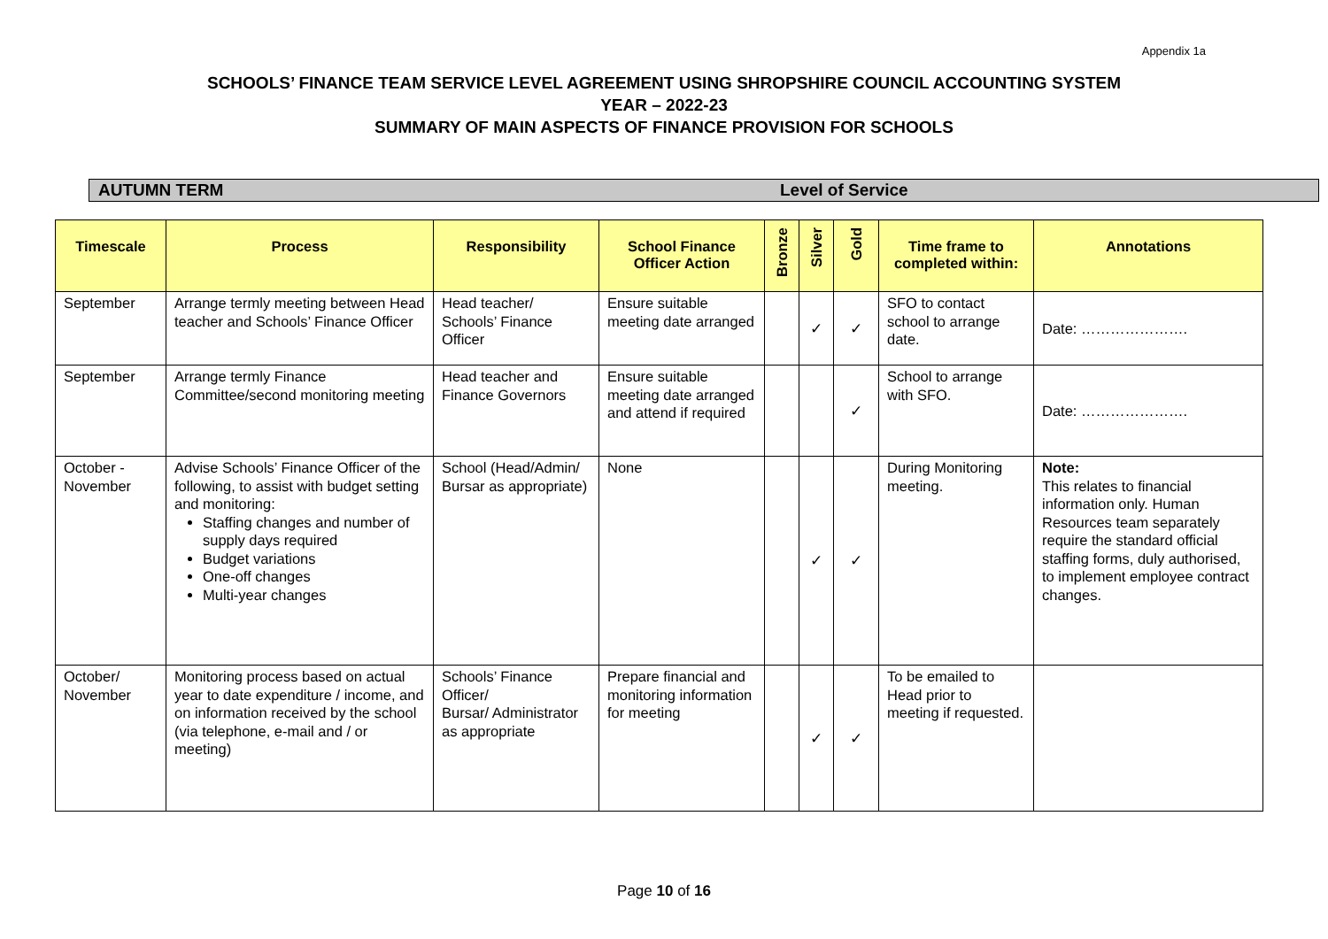Appendix 1a
SCHOOLS’ FINANCE TEAM SERVICE LEVEL AGREEMENT USING SHROPSHIRE COUNCIL ACCOUNTING SYSTEM
YEAR – 2022-23
SUMMARY OF MAIN ASPECTS OF FINANCE PROVISION FOR SCHOOLS
AUTUMN TERM Level of Service
| Timescale | Process | Responsibility | School Finance Officer Action | Bronze | Silver | Gold | Time frame to completed within: | Annotations |
| --- | --- | --- | --- | --- | --- | --- | --- | --- |
| September | Arrange termly meeting between Head teacher and Schools’ Finance Officer | Head teacher/ Schools’ Finance Officer | Ensure suitable meeting date arranged | | ✓ | ✓ | SFO to contact school to arrange date. | Date: …………………. |
| September | Arrange termly Finance Committee/second monitoring meeting | Head teacher and Finance Governors | Ensure suitable meeting date arranged and attend if required | | | ✓ | School to arrange with SFO. | Date: …………………. |
| October - November | Advise Schools’ Finance Officer of the following, to assist with budget setting and monitoring: Staffing changes and number of supply days required Budget variations One-off changes Multi-year changes | School (Head/Admin/ Bursar as appropriate) | None | | ✓ | ✓ | During Monitoring meeting. | Note: This relates to financial information only. Human Resources team separately require the standard official staffing forms, duly authorised, to implement employee contract changes. |
| October/ November | Monitoring process based on actual year to date expenditure / income, and on information received by the school (via telephone, e-mail and / or meeting) | Schools’ Finance Officer/ Bursar/ Administrator as appropriate | Prepare financial and monitoring information for meeting | | ✓ | ✓ | To be emailed to Head prior to meeting if requested. | |
Page 10 of 16